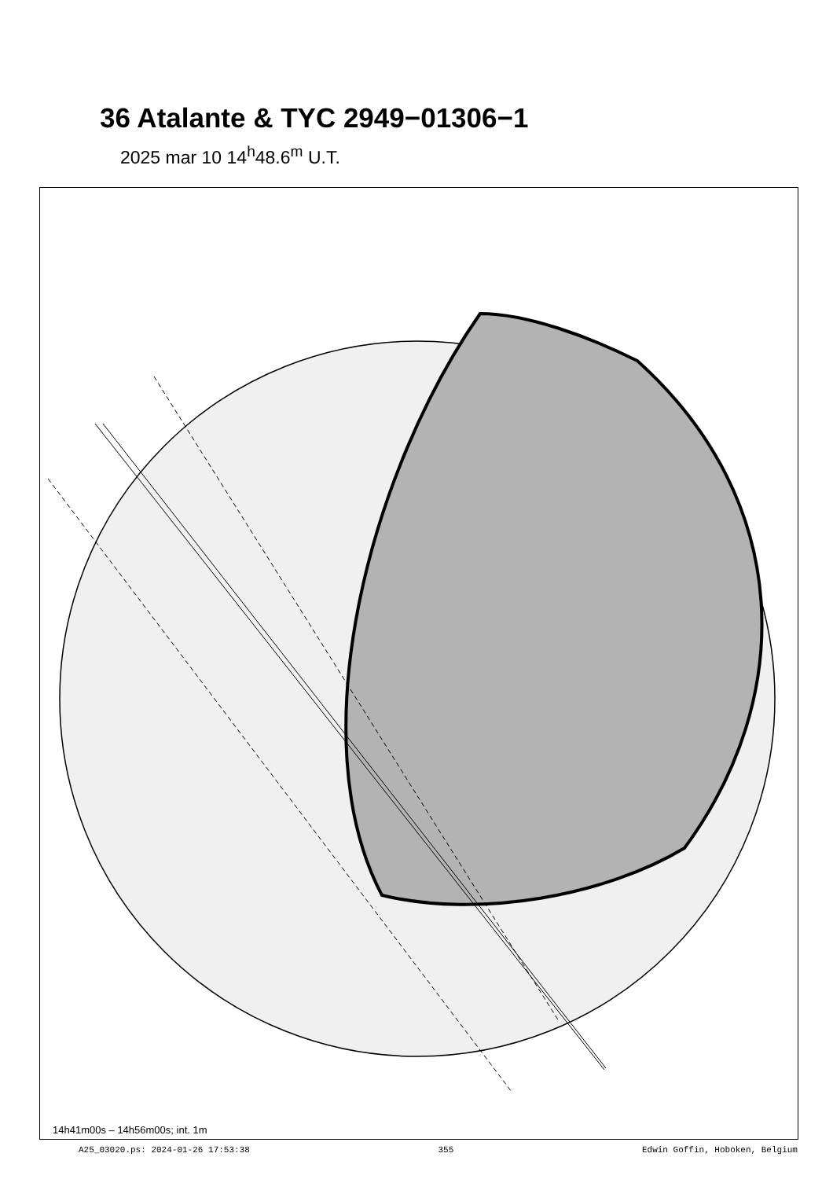36 Atalante & TYC 2949−01306−1
2025 mar 10 14<sup>h</sup>48.6<sup>m</sup> U.T.
14h41m00s – 14h56m00s; int. 1m
A25_03020.ps: 2024-01-26 17:53:38 355 Edwin Goffin, Hoboken, Belgium